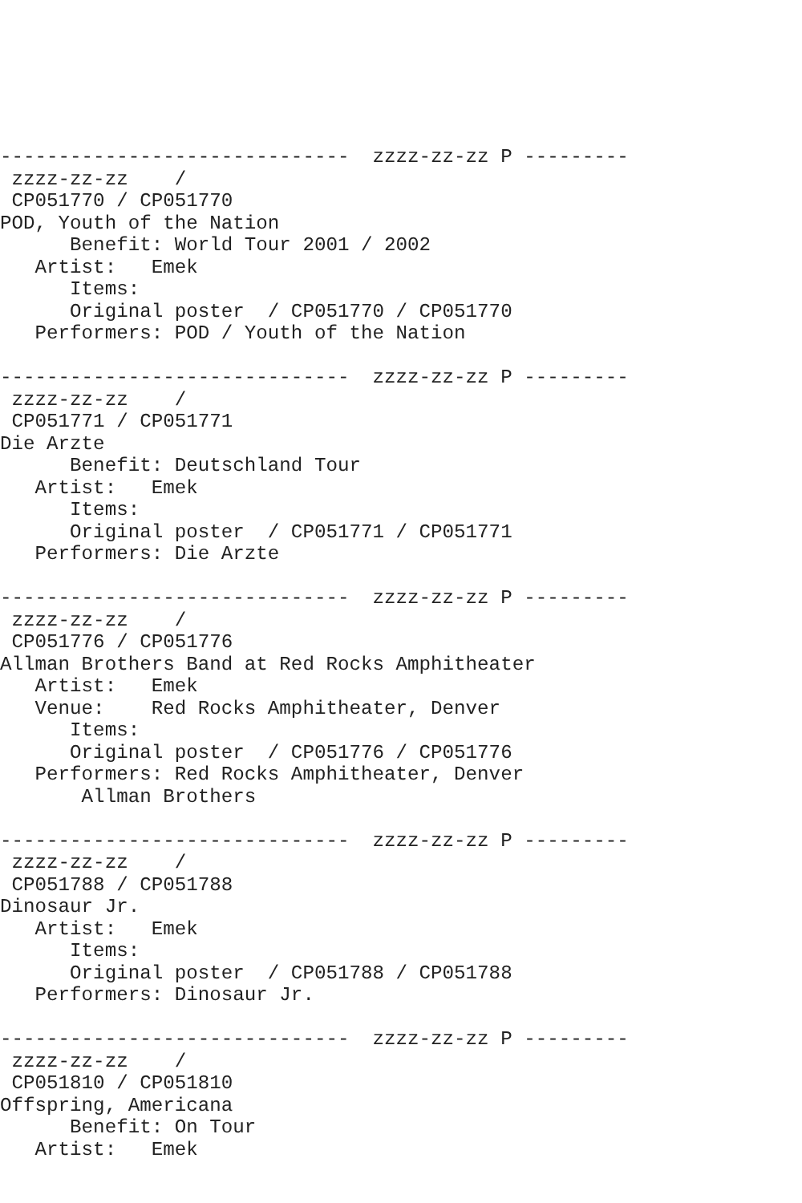------------------------------  zzzz-zz-zz P ---------
 zzzz-zz-zz    /
 CP051770 / CP051770
POD, Youth of the Nation
      Benefit: World Tour 2001 / 2002
   Artist:   Emek
      Items:
      Original poster  / CP051770 / CP051770
   Performers: POD / Youth of the Nation

------------------------------  zzzz-zz-zz P ---------
 zzzz-zz-zz    /
 CP051771 / CP051771
Die Arzte
      Benefit: Deutschland Tour
   Artist:   Emek
      Items:
      Original poster  / CP051771 / CP051771
   Performers: Die Arzte

------------------------------  zzzz-zz-zz P ---------
 zzzz-zz-zz    /
 CP051776 / CP051776
Allman Brothers Band at Red Rocks Amphitheater
   Artist:   Emek
   Venue:    Red Rocks Amphitheater, Denver
      Items:
      Original poster  / CP051776 / CP051776
   Performers: Red Rocks Amphitheater, Denver
       Allman Brothers

------------------------------  zzzz-zz-zz P ---------
 zzzz-zz-zz    /
 CP051788 / CP051788
Dinosaur Jr.
   Artist:   Emek
      Items:
      Original poster  / CP051788 / CP051788
   Performers: Dinosaur Jr.

------------------------------  zzzz-zz-zz P ---------
 zzzz-zz-zz    /
 CP051810 / CP051810
Offspring, Americana
      Benefit: On Tour
   Artist:   Emek